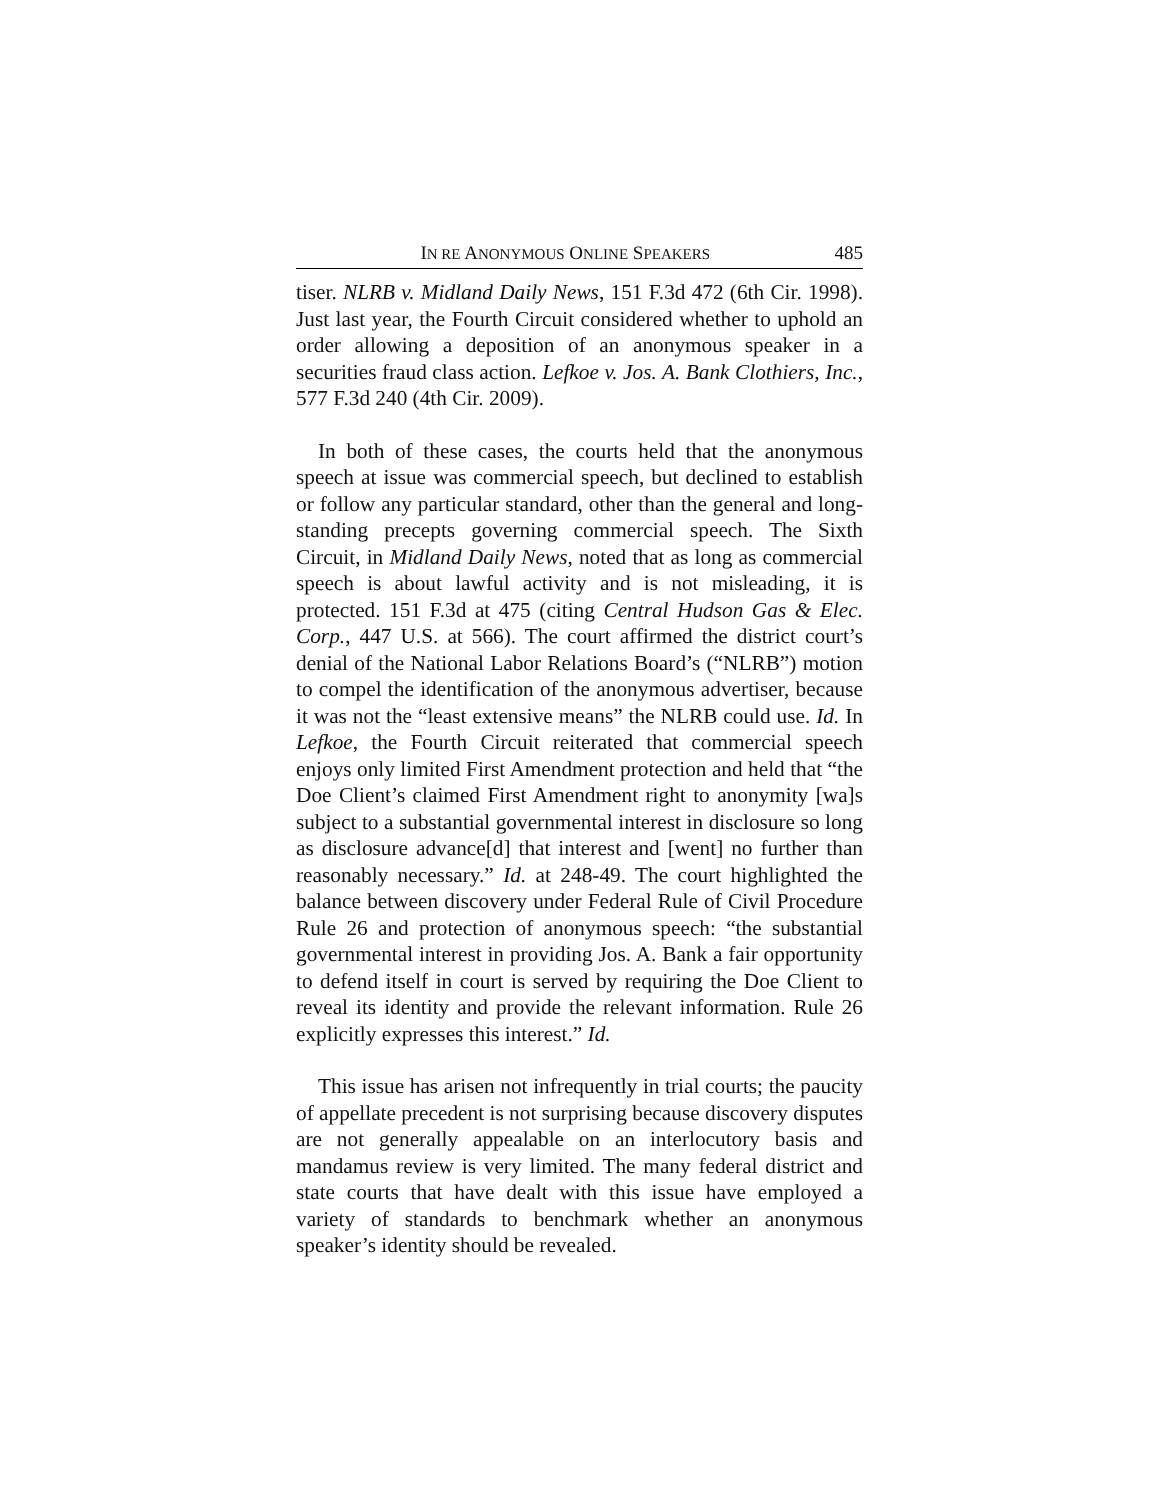IN RE ANONYMOUS ONLINE SPEAKERS 485
tiser. NLRB v. Midland Daily News, 151 F.3d 472 (6th Cir. 1998). Just last year, the Fourth Circuit considered whether to uphold an order allowing a deposition of an anonymous speaker in a securities fraud class action. Lefkoe v. Jos. A. Bank Clothiers, Inc., 577 F.3d 240 (4th Cir. 2009).
In both of these cases, the courts held that the anonymous speech at issue was commercial speech, but declined to establish or follow any particular standard, other than the general and long-standing precepts governing commercial speech. The Sixth Circuit, in Midland Daily News, noted that as long as commercial speech is about lawful activity and is not misleading, it is protected. 151 F.3d at 475 (citing Central Hudson Gas & Elec. Corp., 447 U.S. at 566). The court affirmed the district court’s denial of the National Labor Relations Board’s (“NLRB”) motion to compel the identification of the anonymous advertiser, because it was not the “least extensive means” the NLRB could use. Id. In Lefkoe, the Fourth Circuit reiterated that commercial speech enjoys only limited First Amendment protection and held that “the Doe Client’s claimed First Amendment right to anonymity [wa]s subject to a substantial governmental interest in disclosure so long as disclosure advance[d] that interest and [went] no further than reasonably necessary.” Id. at 248-49. The court highlighted the balance between discovery under Federal Rule of Civil Procedure Rule 26 and protection of anonymous speech: “the substantial governmental interest in providing Jos. A. Bank a fair opportunity to defend itself in court is served by requiring the Doe Client to reveal its identity and provide the relevant information. Rule 26 explicitly expresses this interest.” Id.
This issue has arisen not infrequently in trial courts; the paucity of appellate precedent is not surprising because discovery disputes are not generally appealable on an interlocutory basis and mandamus review is very limited. The many federal district and state courts that have dealt with this issue have employed a variety of standards to benchmark whether an anonymous speaker’s identity should be revealed.